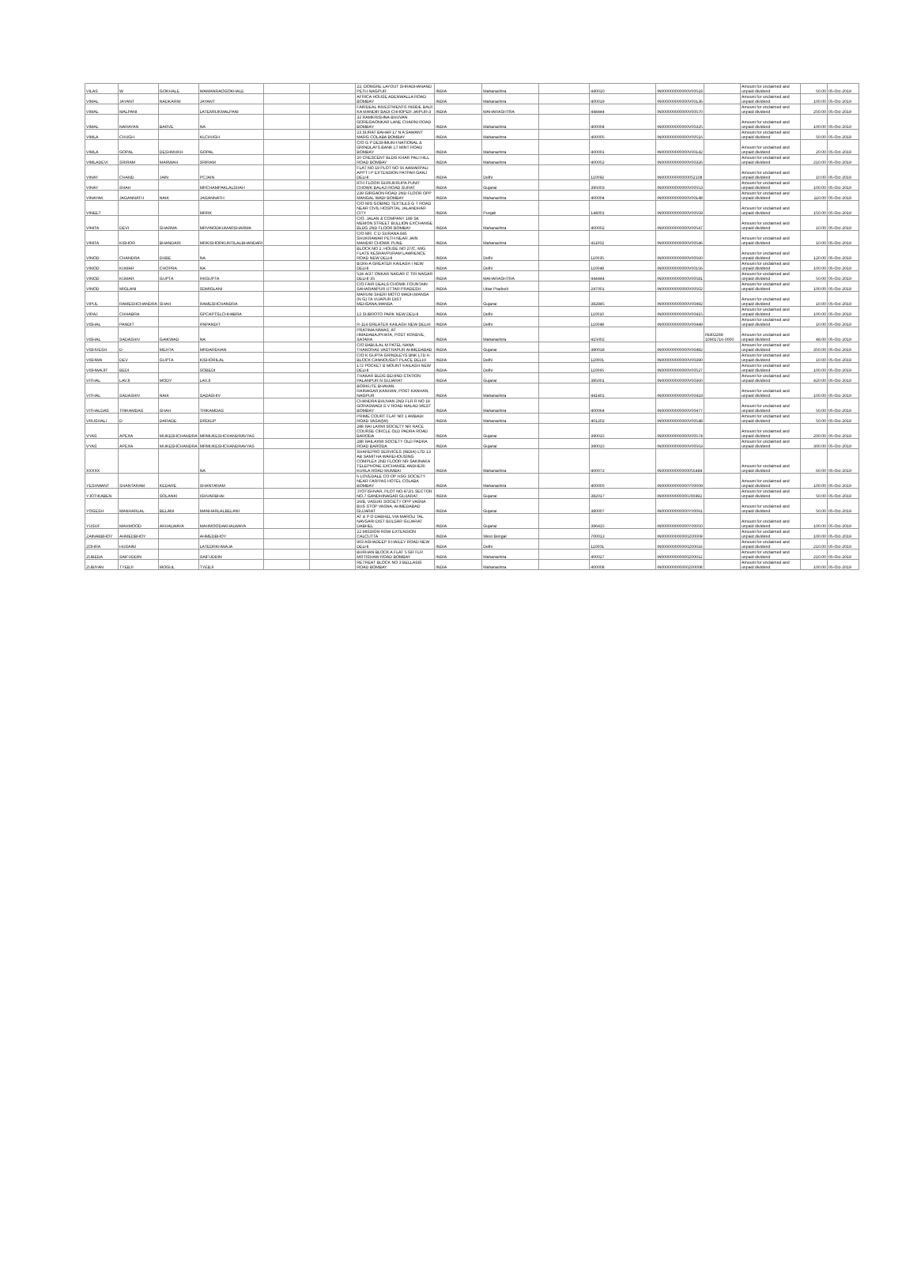| VILAS | W | GOKHALE | WAMANRAOGOKHALE | | | 22, DONGRE LAYOUT SHRADHANAND PETH NAGPUR | INDIA | Maharashtra | | 440010 | IN000000000000V00518 | | Amount for unclaimed and unpaid dividend | 50.00 | 05-Oct-2019 |
| VIMAL | JAYANT | NADKARNI | JAYANT | | | AFRICA HOUSE ADENWALLA ROAD BOMBAY | INDIA | Maharashtra | | 400019 | IN000000000000V00136 | | Amount for unclaimed and unpaid dividend | 100.00 | 05-Oct-2019 |
| VIMAL | MALPANI | | LATEMRJKMALPANI | | | FAIRDEAL INVESTMENTS INSIDE BAIJI KA MANDIR BADI CHHOPER JAIPUR-3 | INDIA | MAHARASHTRA | | 444444 | IN000000000000V00570 | | Amount for unclaimed and unpaid dividend | 250.00 | 05-Oct-2019 |
| VIMAL | NARAYAN | BARVE | NA | | | 32 RAMKRISHNA BHUVAN GOREGAONKAR LANE CHARNI ROAD BOMBAY | INDIA | Maharashtra | | 400004 | IN000000000000V00325 | | Amount for unclaimed and unpaid dividend | 100.00 | 05-Oct-2019 |
| VIMLA | CHUGH | | KLCHUGH | | | 23 SURAT BAHAR 17 N A SAWANT MARG COLABA BOMBAY | INDIA | Maharashtra | | 400005 | IN000000000000V00516 | | Amount for unclaimed and unpaid dividend | 50.00 | 05-Oct-2019 |
| VIMLA | GOPAL | DESHMUKH | GOPAL | | | C/O G P DESHMUKH NATIONAL & GRINDLAYS BANK LT MINT ROAD BOMBAY | INDIA | Maharashtra | | 400001 | IN000000000000V00142 | | Amount for unclaimed and unpaid dividend | 20.00 | 05-Oct-2019 |
| VIMLADEVI | SRIRAM | MARWAH | SRIRAM | | | 20 CRESCENT BLDG KHAR PALI HILL ROAD BOMBAY | INDIA | Maharashtra | | 400052 | IN000000000000V00326 | | Amount for unclaimed and unpaid dividend | 210.00 | 05-Oct-2019 |
| VINAY | CHAND | JAIN | PCJAIN | | | FLAT NO 19 PLOT NO 56 AAMARPALI APPT I P EXTENSION PATPAR GANJ DELHI | INDIA | Delhi | | 110092 | IN000000000000052108 | | Amount for unclaimed and unpaid dividend | 10.00 | 05-Oct-2019 |
| VINAY | SHAH | | MRCHAMPAKLALSHAH | | | 8TH FLOOR GURUKRUPA PUNIT CHOWK BALAJI ROAD SURAT | INDIA | Gujarat | | 395003 | IN000000000000V00553 | | Amount for unclaimed and unpaid dividend | 100.00 | 05-Oct-2019 |
| VINAYAK | JAGANNATH | NAIK | JAGANNATH | | | 239 GIRGAON ROAD 2ND FLOOR OPP MANGAL WADI BOMBAY | INDIA | Maharashtra | | 400004 | IN000000000000V00148 | | Amount for unclaimed and unpaid dividend | 110.00 | 05-Oct-2019 |
| VINEET | | | MRRK | | | C/O M/S GOBIND TEXTILES G T ROAD NEAR CIVIL HOSPITAL JALANDHAR CITY | INDIA | Punjab | | 144001 | IN000000000000V00559 | | Amount for unclaimed and unpaid dividend | 150.00 | 05-Oct-2019 |
| VINITA | DEVI | SHARMA | MRVINODKUMARSHARMA | | | C/O. JALAN & COMPANY 189 SK MEMON STREET BULLION EXCHANGE BLDG 2ND FLOOR BOMBAY | INDIA | Maharashtra | | 400002 | IN000000000000V00547 | | Amount for unclaimed and unpaid dividend | 10.00 | 05-Oct-2019 |
| VINITA | KISHOR | BHANDARI | MRKISHORKUNTILALBHANDARI | | | C/O MR. C D SURANA 845 SHUKRAWAR PETH NEAR JAIN MANDIR CHOWK PUNE | INDIA | Maharashtra | | 411002 | IN000000000000V00546 | | Amount for unclaimed and unpaid dividend | 10.00 | 05-Oct-2019 |
| VINOD | CHANDRA | DUBE | NA | | | BLOCK NO 2, HOUSE NO 27/C, MIG FLATS KESHAVPURAM LAWRENCE ROAD NEW DELHI | INDIA | Delhi | | 110035 | IN000000000000V00560 | | Amount for unclaimed and unpaid dividend | 120.00 | 05-Oct-2019 |
| VINOD | KUMAR | CHOPRA | NA | | | B/266-A GREATER KAILASH I NEW DELHI | INDIA | Delhi | | 110048 | IN000000000000V00156 | | Amount for unclaimed and unpaid dividend | 100.00 | 05-Oct-2019 |
| VINOD | KUMAR | GUPTA | RKGUPTA | | | 524-A/37 ONKAR NAGAR-C TRI NAGAR DELHI-35 | INDIA | MAHARASHTRA | | 444444 | IN000000000000V00581 | | Amount for unclaimed and unpaid dividend | 50.00 | 05-Oct-2019 |
| VINOD | MIGLANI | | SDMIGLANI | | | C/O FAIR DEALS CHOWK FOUNTAIN SAHARANPUR UTTAR PRADESH | INDIA | Uttar Pradesh | | 247001 | IN000000000000V00502 | | Amount for unclaimed and unpaid dividend | 100.00 | 05-Oct-2019 |
| VIPUL | RAMESHCHANDRA | SHAH | RAMESHCHANDRA | | | MARUNI SHERI MOTO MADH,MANSA (N G) TA VIJAPUR DIST MEHSANA,MANSA | INDIA | Gujarat | | 382845 | IN000000000000V00492 | | Amount for unclaimed and unpaid dividend | 10.00 | 05-Oct-2019 |
| VIRAJ | CHHABRA | | GPCAPTSLCHHABRA | | | 12 SUBROTO PARK NEW DELHI | INDIA | Delhi | | 110010 | IN000000000000V00415 | | Amount for unclaimed and unpaid dividend | 100.00 | 05-Oct-2019 |
| VISHAL | PANDIT | | RNPANDIT | | | R-114 GREATER KAILASH NEW DELHI | INDIA | Delhi | | 110048 | IN000000000000V00449 | | Amount for unclaimed and unpaid dividend | 10.00 | 05-Oct-2019 |
| VISHAL | SADASHIV | GAIKWAD | NA | | | PRATIMA NIWAS, AT HMADABAJPHATA, POST KONDVE, SATARA | INDIA | Maharashtra | | 415002 | | IN302269-10901716-0000 | Amount for unclaimed and unpaid dividend | 48.00 | 05-Oct-2019 |
| VISHVESH | D | MEHTA | MRDARDHAN | | | C/O BABULAL M PATEL NANA THAKORAS VASTRAPUR AHMEDABAD | INDIA | Gujarat | | 380018 | IN000000000000V00482 | | Amount for unclaimed and unpaid dividend | 350.00 | 05-Oct-2019 |
| VISHWA | DEV | GUPTA | KISHORILAL | | | C/O K GUPTA GRINDLEYS BNK LTD H BLOCK CANNOUGHT PLACE DELHI | INDIA | Delhi | | 110001 | IN000000000000V00390 | | Amount for unclaimed and unpaid dividend | 10.00 | 05-Oct-2019 |
| VISHWAJIT | BEDI | | SOBEDI | | | 172 POCKET B MOUNT KAILASH NEW DELHI | INDIA | Delhi | | 110065 | IN000000000000V00527 | | Amount for unclaimed and unpaid dividend | 100.00 | 05-Oct-2019 |
| VITHAL | LAVJI | MODY | LAVJI | | | THAKAR BLDG BEHIND STATION PALANPUR N GUJARAT | INDIA | Gujarat | | 385001 | IN000000000000V00360 | | Amount for unclaimed and unpaid dividend | 420.00 | 05-Oct-2019 |
| VITHAL | SADASHIV | NAIK | SADASHIV | | | BORKUTE BHAVAN, RAINAGAR,KANHAN, POST-KANHAN, NAGPUR | INDIA | Maharashtra | | 441401 | IN000000000000V00419 | | Amount for unclaimed and unpaid dividend | 100.00 | 05-Oct-2019 |
| VITHALDAS | TRIKAMDAS | SHAH | TRIKAMDAS | | | CHANDRA BHUVAN 2ND FLR R NO 18 GORASWADI S V ROAD MALAD WEST BOMBAY | INDIA | Maharashtra | | 400064 | IN000000000000V00477 | | Amount for unclaimed and unpaid dividend | 50.00 | 05-Oct-2019 |
| VRUSHALI | D | DARADE | DRDILIP | | | PRIME COURT FLAT NO 1 AMBADI ROAD VASAI(W) | INDIA | Maharashtra | | 401202 | IN000000000000V00548 | | Amount for unclaimed and unpaid dividend | 50.00 | 05-Oct-2019 |
| VYAS | APEXA | MUKESHCHANDRA | MRMUKESHCHANDRAVYAS | | | 288 RAI LAXMI SOCIETY NR RACE COURSE CIRCLE OLD PADRA ROAD BARODA | INDIA | Gujarat | | 390015 | IN000000000000V00574 | | Amount for unclaimed and unpaid dividend | 200.00 | 05-Oct-2019 |
| VYAS | APEXA | MUKESHCHANDRA | MRMUKESHCHANDRAVYAS | | | 288 RAILAXMI SOCIETY OLD PADRA ROAD BARODA | INDIA | Gujarat | | 390015 | IN000000000000V00563 | | Amount for unclaimed and unpaid dividend | 300.00 | 05-Oct-2019 |
| XXXXX | | | NA | | | SHAREPRO SERVICES (INDIA) LTD 13 AB SAMITHA WAREHOUSING COMPLEX 2ND FLOOR NR SAKINAKA TELEPHONE EXCHANGE ANDHERI KURLA ROAD MUMBAI | INDIA | Maharashtra | | 400072 | IN000000000000055484 | | Amount for unclaimed and unpaid dividend | 60.00 | 05-Oct-2019 |
| YESHWANT | SHANTARAM | KEDARE | SHANTARAM | | | 6 LOVEDALE CO-OP HSG SOCIETY NEAR FARIYAS HOTEL COLABA BOMBAY | INDIA | Maharashtra | | 400005 | IN000000000000Y00009 | | Amount for unclaimed and unpaid dividend | 100.00 | 05-Oct-2019 |
| YJOTIKABEN | | SOLANKI | ISHVARBHAI | | | JYOTISHVAR, PLOT NO.472/1 SECTOR NO.7 GANDHINAGAR GUJARAT | INDIA | Gujarat | | 382017 | IN000000000000J00492 | | Amount for unclaimed and unpaid dividend | 50.00 | 05-Oct-2019 |
| YOGESH | MANHARLAL | BELANI | MANHARLALBELANI | | | 26/B, VASUKI SOCIETY OPP VASNA BUS STOP VASNA, AHMEDABAD GUJARAT | INDIA | Gujarat | | 380007 | IN000000000000Y00061 | | Amount for unclaimed and unpaid dividend | 50.00 | 05-Oct-2019 |
| YUSUF | MAHMOOD | AKHALWAYA | MAHMOODAKHALWAYA | | | AT & P O DABHEL VIA MAROLI TAL NAVSARI DIST BULSAR GUJARAT DABHEL | INDIA | Gujarat | | 396415 | IN000000000000Y00050 | | Amount for unclaimed and unpaid dividend | 100.00 | 05-Oct-2019 |
| ZAINABBHOY | AHMEDBHOY | | AHMEDBHOY | | | 22 MISSION ROW EXTENSION CALCUTTA | INDIA | West Bengal | | 700013 | IN000000000000Z00009 | | Amount for unclaimed and unpaid dividend | 100.00 | 05-Oct-2019 |
| ZOHRA | HUSAINI | | LATEDRKHWAJA | | | 903 ASHADEEP 9 HAILEY ROAD NEW DELHI | INDIA | Delhi | | 110001 | IN000000000000Z00016 | | Amount for unclaimed and unpaid dividend | 210.00 | 05-Oct-2019 |
| ZUBEDA | SAIFUDDIN | | SAIFUDDIN | | | BURHAN BLOCK A FLAT 5 GR FLR MOTISHAW ROAD BOMBAY | INDIA | Maharashtra | | 400027 | IN000000000000Z00012 | | Amount for unclaimed and unpaid dividend | 210.00 | 05-Oct-2019 |
| ZUBIYAN | TYEBJI | MOGUL | TYEBJI | | | RETREAT BLOCK NO 3 BELLASIS ROAD BOMBAY | INDIA | Maharashtra | | 400008 | IN000000000000Z00008 | | Amount for unclaimed and unpaid dividend | 100.00 | 05-Oct-2019 |